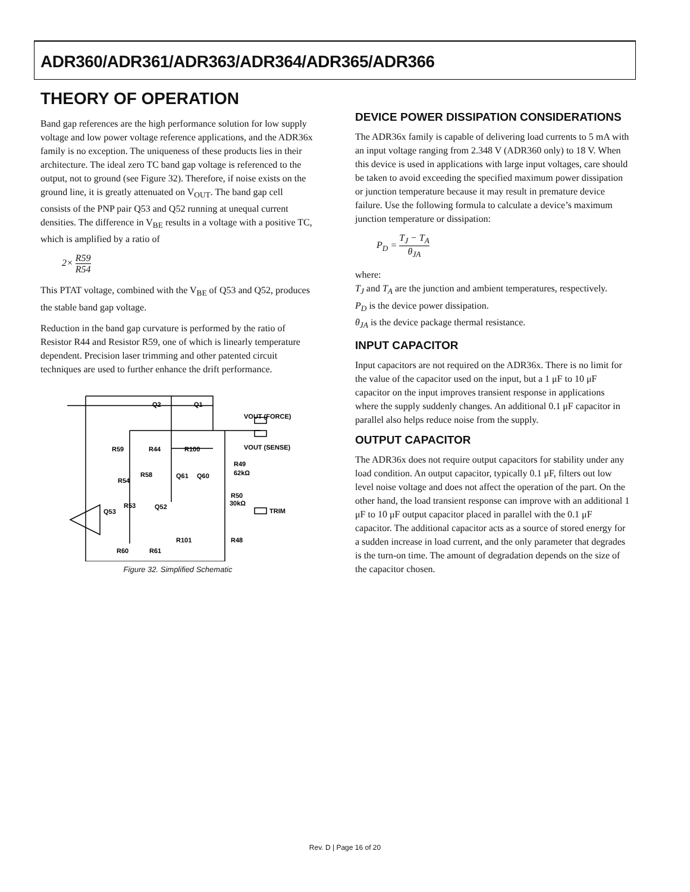ADR360/ADR361/ADR363/ADR364/ADR365/ADR366
THEORY OF OPERATION
Band gap references are the high performance solution for low supply voltage and low power voltage reference applications, and the ADR36x family is no exception. The uniqueness of these products lies in their architecture. The ideal zero TC band gap voltage is referenced to the output, not to ground (see Figure 32). Therefore, if noise exists on the ground line, it is greatly attenuated on V<sub>OUT</sub>. The band gap cell consists of the PNP pair Q53 and Q52 running at unequal current densities. The difference in V<sub>BE</sub> results in a voltage with a positive TC, which is amplified by a ratio of
2× R59 R54
This PTAT voltage, combined with the V<sub>BE</sub> of Q53 and Q52, produces the stable band gap voltage.
Reduction in the band gap curvature is performed by the ratio of Resistor R44 and Resistor R59, one of which is linearly temperature dependent. Precision laser trimming and other patented circuit techniques are used to further enhance the drift performance.
Q2
Q1
VOUT (FORCE)
VOUT (SENSE)
R59
R44
R100
R49
62kΩ
R58
R54
Q61
Q60
R50
30kΩ
R53
Q52
Q53
TRIM
R101
R48
R60
R61
Figure 32. Simplified Schematic
DEVICE POWER DISSIPATION CONSIDERATIONS
The ADR36x family is capable of delivering load currents to 5 mA with an input voltage ranging from 2.348 V (ADR360 only) to 18 V. When this device is used in applications with large input voltages, care should be taken to avoid exceeding the specified maximum power dissipation or junction temperature because it may result in premature device failure. Use the following formula to calculate a device’s maximum junction temperature or dissipation:
P<sub>D</sub> = T<sub>J</sub> − T<sub>A</sub> θ<sub>JA</sub>
where:
T<sub>J</sub> and T<sub>A</sub> are the junction and ambient temperatures, respectively.
P<sub>D</sub> is the device power dissipation.
θ<sub>JA</sub> is the device package thermal resistance.
INPUT CAPACITOR
Input capacitors are not required on the ADR36x. There is no limit for the value of the capacitor used on the input, but a 1 μF to 10 μF capacitor on the input improves transient response in applications where the supply suddenly changes. An additional 0.1 μF capacitor in parallel also helps reduce noise from the supply.
OUTPUT CAPACITOR
The ADR36x does not require output capacitors for stability under any load condition. An output capacitor, typically 0.1 μF, filters out low level noise voltage and does not affect the operation of the part. On the other hand, the load transient response can improve with an additional 1 μF to 10 μF output capacitor placed in parallel with the 0.1 μF capacitor. The additional capacitor acts as a source of stored energy for a sudden increase in load current, and the only parameter that degrades is the turn-on time. The amount of degradation depends on the size of the capacitor chosen.
Rev. D | Page 16 of 20